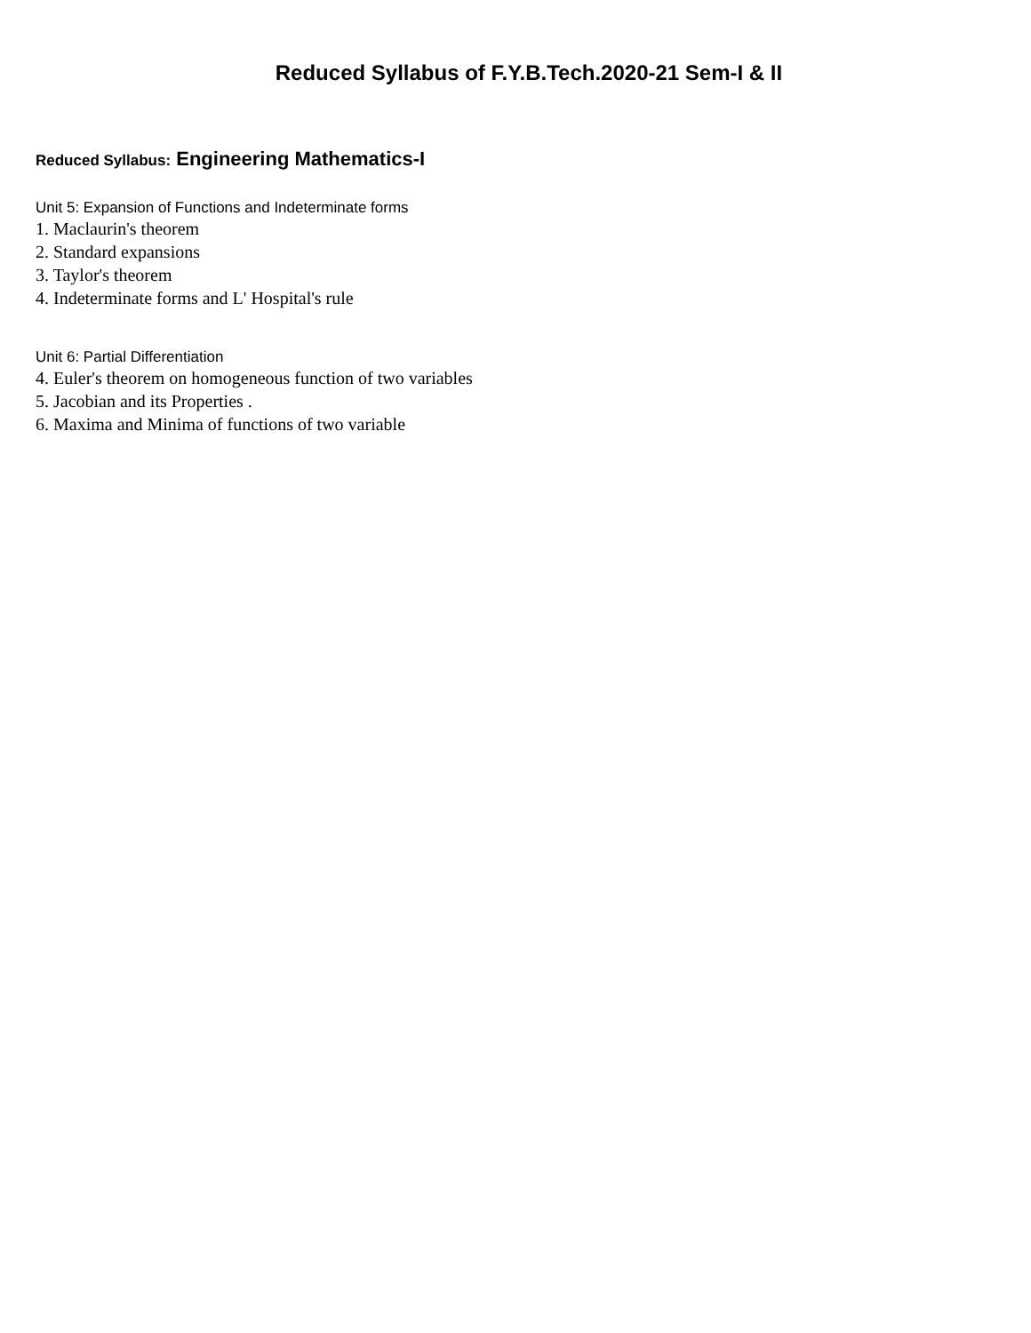Reduced Syllabus of F.Y.B.Tech.2020-21 Sem-I & II
Reduced Syllabus: Engineering Mathematics-I
Unit 5: Expansion of Functions and Indeterminate forms
1. Maclaurin's theorem
2. Standard expansions
3. Taylor's theorem
4. Indeterminate forms and L' Hospital's rule
Unit 6: Partial Differentiation
4. Euler's theorem on homogeneous function of two variables
5. Jacobian and its Properties .
6. Maxima and Minima of functions of two variable